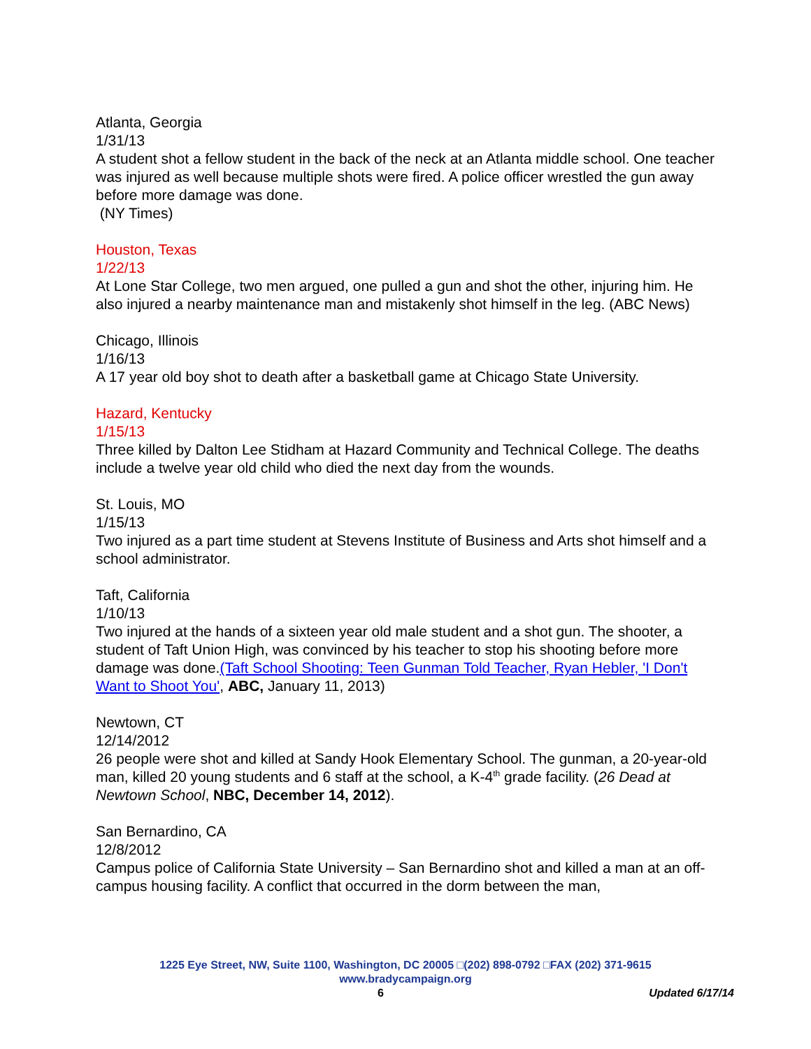Atlanta, Georgia
1/31/13
A student shot a fellow student in the back of the neck at an Atlanta middle school. One teacher was injured as well because multiple shots were fired. A police officer wrestled the gun away before more damage was done.
(NY Times)
Houston, Texas
1/22/13
At Lone Star College, two men argued, one pulled a gun and shot the other, injuring him. He also injured a nearby maintenance man and mistakenly shot himself in the leg. (ABC News)
Chicago, Illinois
1/16/13
A 17 year old boy shot to death after a basketball game at Chicago State University.
Hazard, Kentucky
1/15/13
Three killed by Dalton Lee Stidham at Hazard Community and Technical College. The deaths include a twelve year old child who died the next day from the wounds.
St. Louis, MO
1/15/13
Two injured as a part time student at Stevens Institute of Business and Arts shot himself and a school administrator.
Taft, California
1/10/13
Two injured at the hands of a sixteen year old male student and a shot gun. The shooter, a student of Taft Union High, was convinced by his teacher to stop his shooting before more damage was done.(Taft School Shooting: Teen Gunman Told Teacher, Ryan Hebler, 'I Don't Want to Shoot You', ABC, January 11, 2013)
Newtown, CT
12/14/2012
26 people were shot and killed at Sandy Hook Elementary School. The gunman, a 20-year-old man, killed 20 young students and 6 staff at the school, a K-4<sup>th</sup> grade facility. (26 Dead at Newtown School, NBC, December 14, 2012).
San Bernardino, CA
12/8/2012
Campus police of California State University – San Bernardino shot and killed a man at an off-campus housing facility. A conflict that occurred in the dorm between the man,
1225 Eye Street, NW, Suite 1100, Washington, DC 20005 □(202) 898-0792 □FAX (202) 371-9615
www.bradycampaign.org
6 Updated 6/17/14